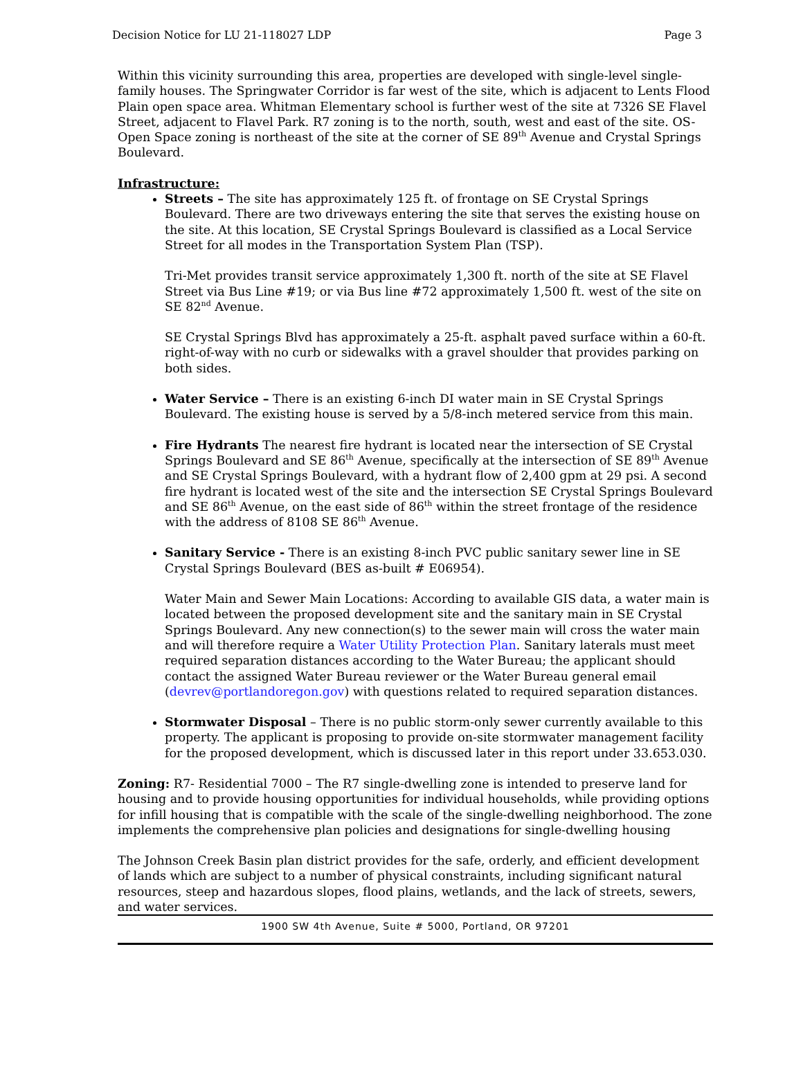Decision Notice for LU 21-118027 LDP Page 3
Within this vicinity surrounding this area, properties are developed with single-level single-family houses. The Springwater Corridor is far west of the site, which is adjacent to Lents Flood Plain open space area. Whitman Elementary school is further west of the site at 7326 SE Flavel Street, adjacent to Flavel Park. R7 zoning is to the north, south, west and east of the site. OS-Open Space zoning is northeast of the site at the corner of SE 89<sup>th</sup> Avenue and Crystal Springs Boulevard.
Infrastructure:
Streets – The site has approximately 125 ft. of frontage on SE Crystal Springs Boulevard. There are two driveways entering the site that serves the existing house on the site. At this location, SE Crystal Springs Boulevard is classified as a Local Service Street for all modes in the Transportation System Plan (TSP).
Tri-Met provides transit service approximately 1,300 ft. north of the site at SE Flavel Street via Bus Line #19; or via Bus line #72 approximately 1,500 ft. west of the site on SE 82<sup>nd</sup> Avenue.
SE Crystal Springs Blvd has approximately a 25-ft. asphalt paved surface within a 60-ft. right-of-way with no curb or sidewalks with a gravel shoulder that provides parking on both sides.
Water Service – There is an existing 6-inch DI water main in SE Crystal Springs Boulevard. The existing house is served by a 5/8-inch metered service from this main.
Fire Hydrants The nearest fire hydrant is located near the intersection of SE Crystal Springs Boulevard and SE 86<sup>th</sup> Avenue, specifically at the intersection of SE 89<sup>th</sup> Avenue and SE Crystal Springs Boulevard, with a hydrant flow of 2,400 gpm at 29 psi. A second fire hydrant is located west of the site and the intersection SE Crystal Springs Boulevard and SE 86<sup>th</sup> Avenue, on the east side of 86<sup>th</sup> within the street frontage of the residence with the address of 8108 SE 86<sup>th</sup> Avenue.
Sanitary Service - There is an existing 8-inch PVC public sanitary sewer line in SE Crystal Springs Boulevard (BES as-built # E06954).
Water Main and Sewer Main Locations: According to available GIS data, a water main is located between the proposed development site and the sanitary main in SE Crystal Springs Boulevard. Any new connection(s) to the sewer main will cross the water main and will therefore require a Water Utility Protection Plan. Sanitary laterals must meet required separation distances according to the Water Bureau; the applicant should contact the assigned Water Bureau reviewer or the Water Bureau general email (devrev@portlandoregon.gov) with questions related to required separation distances.
Stormwater Disposal – There is no public storm-only sewer currently available to this property. The applicant is proposing to provide on-site stormwater management facility for the proposed development, which is discussed later in this report under 33.653.030.
Zoning: R7- Residential 7000 – The R7 single-dwelling zone is intended to preserve land for housing and to provide housing opportunities for individual households, while providing options for infill housing that is compatible with the scale of the single-dwelling neighborhood. The zone implements the comprehensive plan policies and designations for single-dwelling housing
The Johnson Creek Basin plan district provides for the safe, orderly, and efficient development of lands which are subject to a number of physical constraints, including significant natural resources, steep and hazardous slopes, flood plains, wetlands, and the lack of streets, sewers, and water services.
1900 SW 4th Avenue, Suite # 5000, Portland, OR 97201